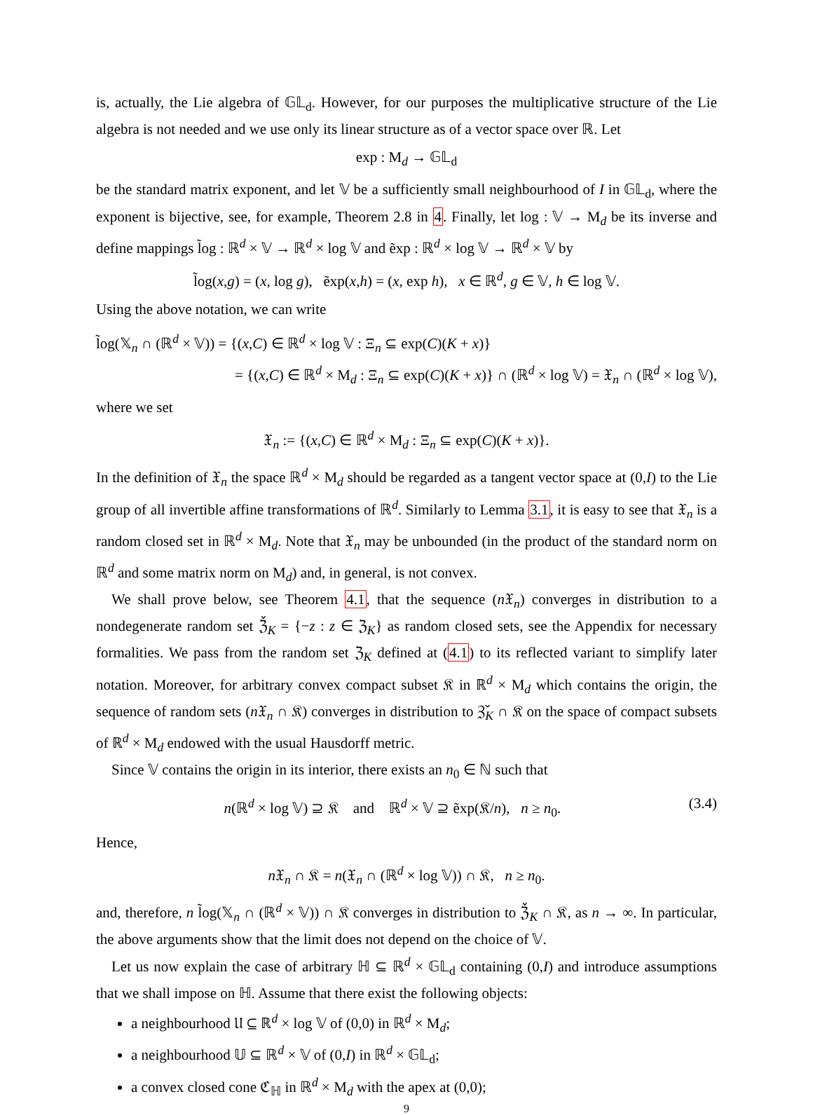is, actually, the Lie algebra of 𝔾𝕃<sub>d</sub>. However, for our purposes the multiplicative structure of the Lie algebra is not needed and we use only its linear structure as of a vector space over ℝ. Let
exp : M<sub>d</sub> → 𝔾𝕃<sub>d</sub>
be the standard matrix exponent, and let 𝕍 be a sufficiently small neighbourhood of I in 𝔾𝕃<sub>d</sub>, where the exponent is bijective, see, for example, Theorem 2.8 in 4. Finally, let log : 𝕍 → M<sub>d</sub> be its inverse and define mappings l̃og : ℝ<sup>d</sup> × 𝕍 → ℝ<sup>d</sup> × log 𝕍 and ẽxp : ℝ<sup>d</sup> × log 𝕍 → ℝ<sup>d</sup> × 𝕍 by
l̃og(x,g) = (x, log g), ẽxp(x,h) = (x, exp h), x ∈ ℝ<sup>d</sup>, g ∈ 𝕍, h ∈ log 𝕍.
Using the above notation, we can write
l̃og(𝕏<sub>n</sub> ∩ (ℝ<sup>d</sup> × 𝕍)) = {(x,C) ∈ ℝ<sup>d</sup> × log 𝕍 : Ξ<sub>n</sub> ⊆ exp(C)(K + x)}
= {(x,C) ∈ ℝ<sup>d</sup> × M<sub>d</sub> : Ξ<sub>n</sub> ⊆ exp(C)(K + x)} ∩ (ℝ<sup>d</sup> × log 𝕍) = 𝔛<sub>n</sub> ∩ (ℝ<sup>d</sup> × log 𝕍),
where we set
𝔛<sub>n</sub> := {(x,C) ∈ ℝ<sup>d</sup> × M<sub>d</sub> : Ξ<sub>n</sub> ⊆ exp(C)(K + x)}.
In the definition of 𝔛<sub>n</sub> the space ℝ<sup>d</sup> × M<sub>d</sub> should be regarded as a tangent vector space at (0,I) to the Lie group of all invertible affine transformations of ℝ<sup>d</sup>. Similarly to Lemma 3.1, it is easy to see that 𝔛<sub>n</sub> is a random closed set in ℝ<sup>d</sup> × M<sub>d</sub>. Note that 𝔛<sub>n</sub> may be unbounded (in the product of the standard norm on ℝ<sup>d</sup> and some matrix norm on M<sub>d</sub>) and, in general, is not convex.
We shall prove below, see Theorem 4.1, that the sequence (n 𝔛<sub>n</sub>) converges in distribution to a nondegenerate random set ℨ̌<sub>K</sub> = {−z : z ∈ ℨ<sub>K</sub>} as random closed sets, see the Appendix for necessary formalities. We pass from the random set ℨ<sub>K</sub> defined at (4.1) to its reflected variant to simplify later notation. Moreover, for arbitrary convex compact subset 𝔎 in ℝ<sup>d</sup> × M<sub>d</sub> which contains the origin, the sequence of random sets (n 𝔛<sub>n</sub> ∩ 𝔎) converges in distribution to ℨ̌<sub>K</sub> ∩ 𝔎 on the space of compact subsets of ℝ<sup>d</sup> × M<sub>d</sub> endowed with the usual Hausdorff metric.
Since 𝕍 contains the origin in its interior, there exists an n<sub>0</sub> ∈ ℕ such that
n(ℝ<sup>d</sup> × log 𝕍) ⊇ 𝔎 and ℝ<sup>d</sup> × 𝕍 ⊇ ẽxp(𝔎/n), n ≥ n<sub>0</sub>. (3.4)
Hence,
n 𝔛<sub>n</sub> ∩ 𝔎 = n(𝔛<sub>n</sub> ∩ (ℝ<sup>d</sup> × log 𝕍)) ∩ 𝔎, n ≥ n<sub>0</sub>.
and, therefore, n l̃og(𝕏<sub>n</sub> ∩ (ℝ<sup>d</sup> × 𝕍)) ∩ 𝔎 converges in distribution to ℨ̌<sub>K</sub> ∩ 𝔎, as n → ∞. In particular, the above arguments show that the limit does not depend on the choice of 𝕍.
Let us now explain the case of arbitrary ℍ ⊆ ℝ<sup>d</sup> × 𝔾𝕃<sub>d</sub> containing (0,I) and introduce assumptions that we shall impose on ℍ. Assume that there exist the following objects:
a neighbourhood 𝔘 ⊆ ℝ<sup>d</sup> × log 𝕍 of (0,0) in ℝ<sup>d</sup> × M<sub>d</sub>;
a neighbourhood 𝕌 ⊆ ℝ<sup>d</sup> × 𝕍 of (0,I) in ℝ<sup>d</sup> × 𝔾𝕃<sub>d</sub>;
a convex closed cone ℭ<sub>ℍ</sub> in ℝ<sup>d</sup> × M<sub>d</sub> with the apex at (0,0);
9